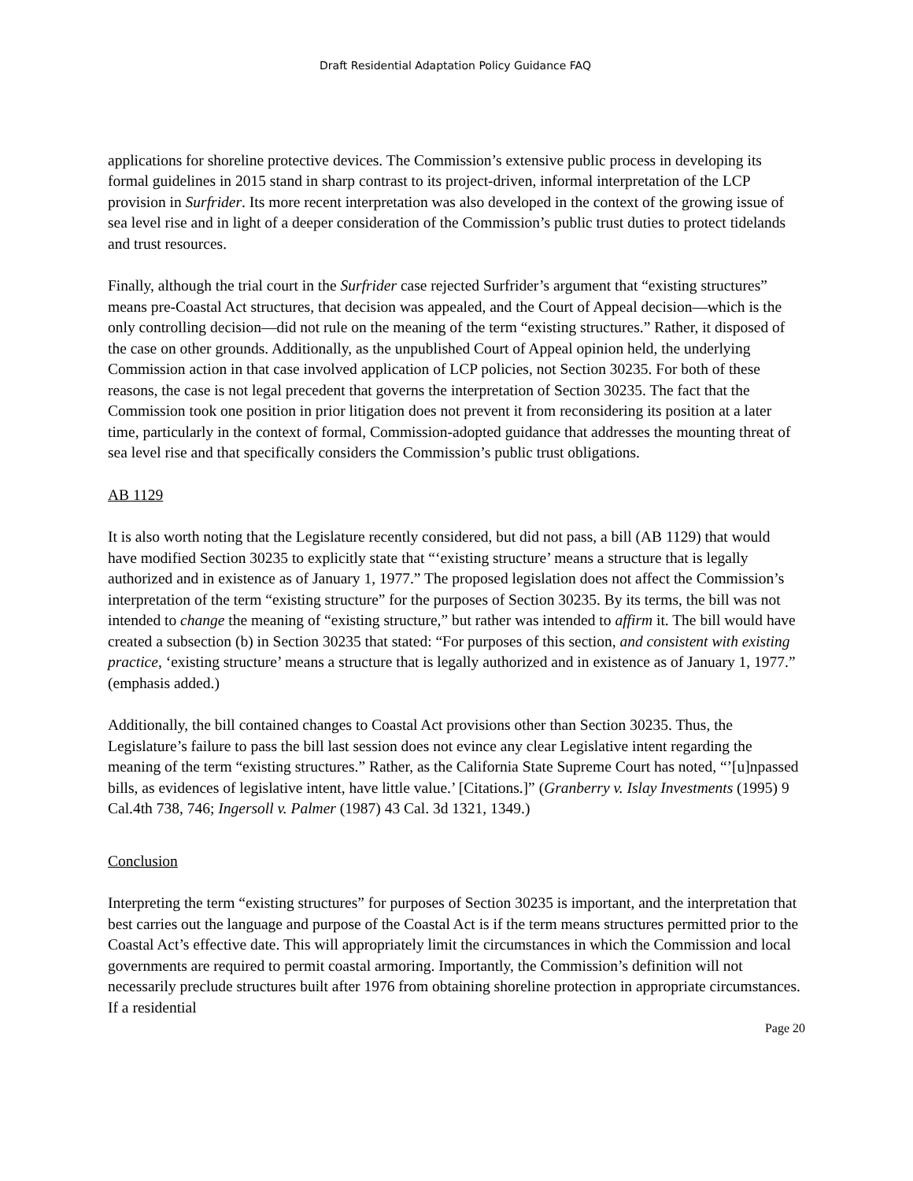Draft Residential Adaptation Policy Guidance FAQ
applications for shoreline protective devices. The Commission’s extensive public process in developing its formal guidelines in 2015 stand in sharp contrast to its project-driven, informal interpretation of the LCP provision in Surfrider. Its more recent interpretation was also developed in the context of the growing issue of sea level rise and in light of a deeper consideration of the Commission’s public trust duties to protect tidelands and trust resources.
Finally, although the trial court in the Surfrider case rejected Surfrider’s argument that “existing structures” means pre-Coastal Act structures, that decision was appealed, and the Court of Appeal decision—which is the only controlling decision—did not rule on the meaning of the term “existing structures.” Rather, it disposed of the case on other grounds. Additionally, as the unpublished Court of Appeal opinion held, the underlying Commission action in that case involved application of LCP policies, not Section 30235. For both of these reasons, the case is not legal precedent that governs the interpretation of Section 30235. The fact that the Commission took one position in prior litigation does not prevent it from reconsidering its position at a later time, particularly in the context of formal, Commission-adopted guidance that addresses the mounting threat of sea level rise and that specifically considers the Commission’s public trust obligations.
AB 1129
It is also worth noting that the Legislature recently considered, but did not pass, a bill (AB 1129) that would have modified Section 30235 to explicitly state that “‘existing structure’ means a structure that is legally authorized and in existence as of January 1, 1977.” The proposed legislation does not affect the Commission’s interpretation of the term “existing structure” for the purposes of Section 30235. By its terms, the bill was not intended to change the meaning of “existing structure,” but rather was intended to affirm it. The bill would have created a subsection (b) in Section 30235 that stated: “For purposes of this section, and consistent with existing practice, ‘existing structure’ means a structure that is legally authorized and in existence as of January 1, 1977.” (emphasis added.)
Additionally, the bill contained changes to Coastal Act provisions other than Section 30235. Thus, the Legislature’s failure to pass the bill last session does not evince any clear Legislative intent regarding the meaning of the term “existing structures.” Rather, as the California State Supreme Court has noted, “’[u]npassed bills, as evidences of legislative intent, have little value.’ [Citations.]” (Granberry v. Islay Investments (1995) 9 Cal.4th 738, 746; Ingersoll v. Palmer (1987) 43 Cal. 3d 1321, 1349.)
Conclusion
Interpreting the term “existing structures” for purposes of Section 30235 is important, and the interpretation that best carries out the language and purpose of the Coastal Act is if the term means structures permitted prior to the Coastal Act’s effective date. This will appropriately limit the circumstances in which the Commission and local governments are required to permit coastal armoring. Importantly, the Commission’s definition will not necessarily preclude structures built after 1976 from obtaining shoreline protection in appropriate circumstances. If a residential
Page 20